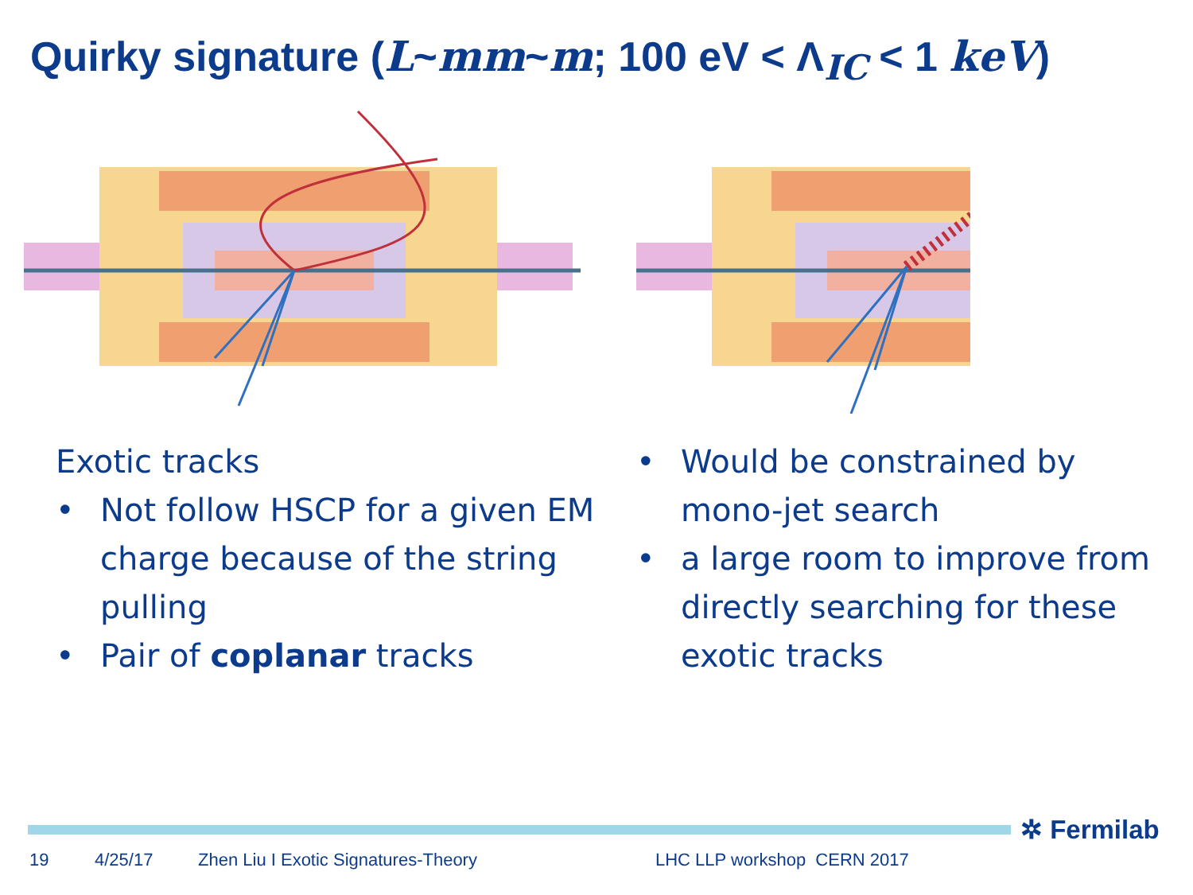Quirky signature (L~mm~m; 100 eV < Λ<sub>IC</sub> < 1 keV)
Exotic tracks
• Not follow HSCP for a given EM charge because of the string pulling
• Pair of coplanar tracks
• Would be constrained by mono-jet search
• a large room to improve from directly searching for these exotic tracks
✲ Fermilab
19 4/25/17 Zhen Liu I Exotic Signatures-Theory LHC LLP workshop CERN 2017